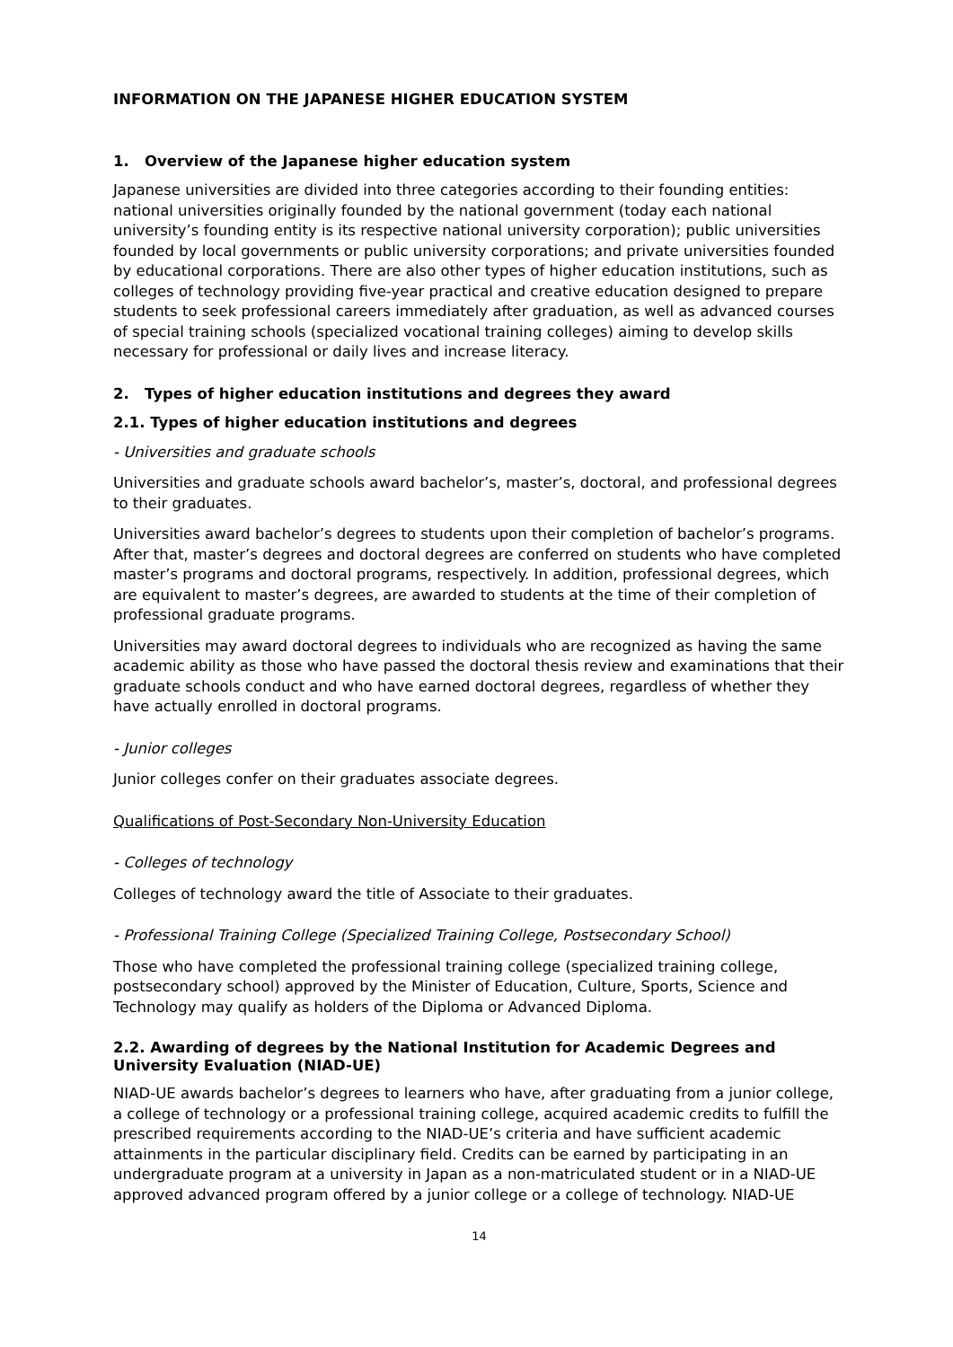INFORMATION ON THE JAPANESE HIGHER EDUCATION SYSTEM
1. Overview of the Japanese higher education system
Japanese universities are divided into three categories according to their founding entities: national universities originally founded by the national government (today each national university’s founding entity is its respective national university corporation); public universities founded by local governments or public university corporations; and private universities founded by educational corporations. There are also other types of higher education institutions, such as colleges of technology providing five-year practical and creative education designed to prepare students to seek professional careers immediately after graduation, as well as advanced courses of special training schools (specialized vocational training colleges) aiming to develop skills necessary for professional or daily lives and increase literacy.
2. Types of higher education institutions and degrees they award
2.1. Types of higher education institutions and degrees
- Universities and graduate schools
Universities and graduate schools award bachelor’s, master’s, doctoral, and professional degrees to their graduates.
Universities award bachelor’s degrees to students upon their completion of bachelor’s programs. After that, master’s degrees and doctoral degrees are conferred on students who have completed master’s programs and doctoral programs, respectively. In addition, professional degrees, which are equivalent to master’s degrees, are awarded to students at the time of their completion of professional graduate programs.
Universities may award doctoral degrees to individuals who are recognized as having the same academic ability as those who have passed the doctoral thesis review and examinations that their graduate schools conduct and who have earned doctoral degrees, regardless of whether they have actually enrolled in doctoral programs.
- Junior colleges
Junior colleges confer on their graduates associate degrees.
Qualifications of Post-Secondary Non-University Education
- Colleges of technology
Colleges of technology award the title of Associate to their graduates.
- Professional Training College (Specialized Training College, Postsecondary School)
Those who have completed the professional training college (specialized training college, postsecondary school) approved by the Minister of Education, Culture, Sports, Science and Technology may qualify as holders of the Diploma or Advanced Diploma.
2.2. Awarding of degrees by the National Institution for Academic Degrees and University Evaluation (NIAD-UE)
NIAD-UE awards bachelor’s degrees to learners who have, after graduating from a junior college, a college of technology or a professional training college, acquired academic credits to fulfill the prescribed requirements according to the NIAD-UE’s criteria and have sufficient academic attainments in the particular disciplinary field. Credits can be earned by participating in an undergraduate program at a university in Japan as a non-matriculated student or in a NIAD-UE approved advanced program offered by a junior college or a college of technology. NIAD-UE
14